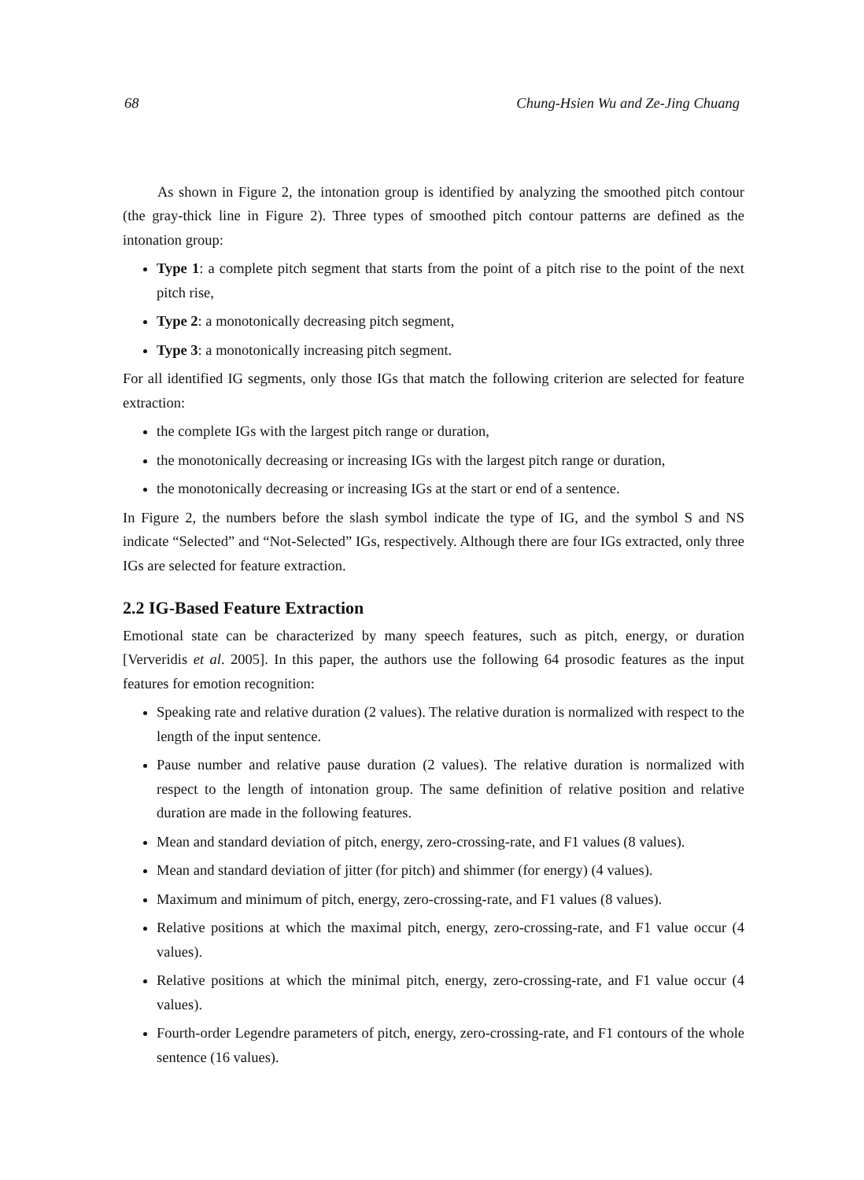68 Chung-Hsien Wu and Ze-Jing Chuang
As shown in Figure 2, the intonation group is identified by analyzing the smoothed pitch contour (the gray-thick line in Figure 2). Three types of smoothed pitch contour patterns are defined as the intonation group:
Type 1: a complete pitch segment that starts from the point of a pitch rise to the point of the next pitch rise,
Type 2: a monotonically decreasing pitch segment,
Type 3: a monotonically increasing pitch segment.
For all identified IG segments, only those IGs that match the following criterion are selected for feature extraction:
the complete IGs with the largest pitch range or duration,
the monotonically decreasing or increasing IGs with the largest pitch range or duration,
the monotonically decreasing or increasing IGs at the start or end of a sentence.
In Figure 2, the numbers before the slash symbol indicate the type of IG, and the symbol S and NS indicate “Selected” and “Not-Selected” IGs, respectively. Although there are four IGs extracted, only three IGs are selected for feature extraction.
2.2 IG-Based Feature Extraction
Emotional state can be characterized by many speech features, such as pitch, energy, or duration [Ververidis et al. 2005]. In this paper, the authors use the following 64 prosodic features as the input features for emotion recognition:
Speaking rate and relative duration (2 values). The relative duration is normalized with respect to the length of the input sentence.
Pause number and relative pause duration (2 values). The relative duration is normalized with respect to the length of intonation group. The same definition of relative position and relative duration are made in the following features.
Mean and standard deviation of pitch, energy, zero-crossing-rate, and F1 values (8 values).
Mean and standard deviation of jitter (for pitch) and shimmer (for energy) (4 values).
Maximum and minimum of pitch, energy, zero-crossing-rate, and F1 values (8 values).
Relative positions at which the maximal pitch, energy, zero-crossing-rate, and F1 value occur (4 values).
Relative positions at which the minimal pitch, energy, zero-crossing-rate, and F1 value occur (4 values).
Fourth-order Legendre parameters of pitch, energy, zero-crossing-rate, and F1 contours of the whole sentence (16 values).